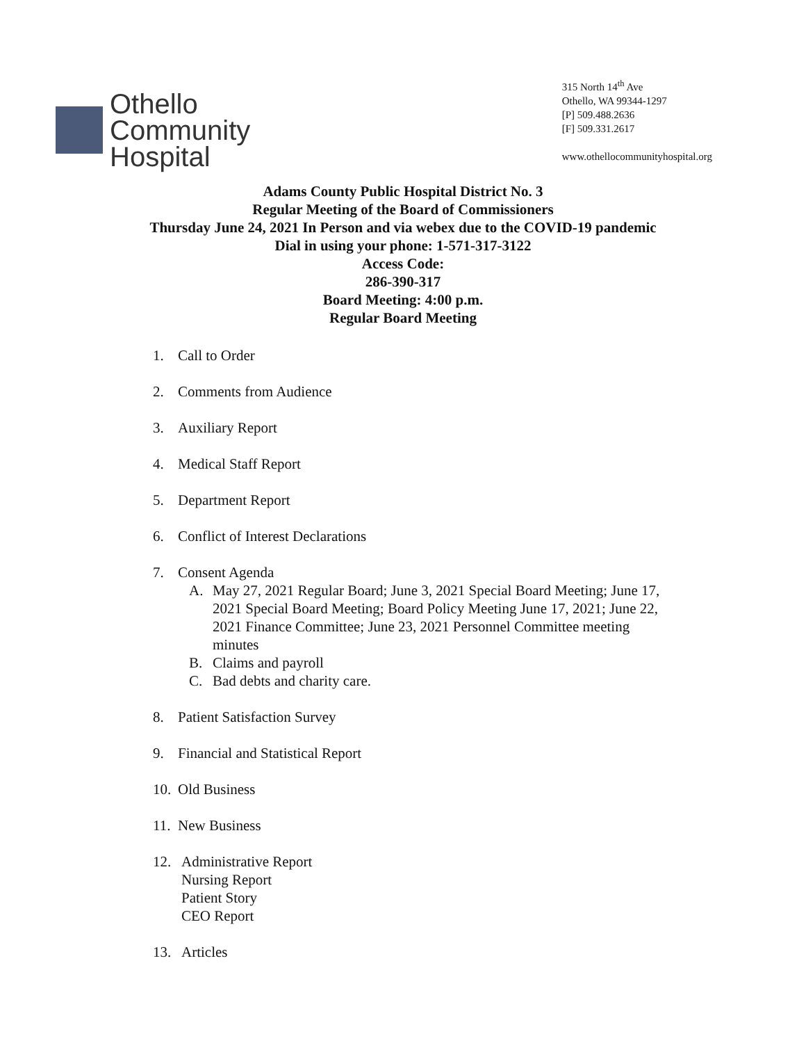Othello
Community
Hospital
315 North 14<sup>th</sup> Ave
Othello, WA 99344-1297
[P] 509.488.2636
[F] 509.331.2617
www.othellocommunityhospital.org
Adams County Public Hospital District No. 3
Regular Meeting of the Board of Commissioners
Thursday June 24, 2021 In Person and via webex due to the COVID-19 pandemic
Dial in using your phone: 1-571-317-3122
Access Code:
286-390-317
Board Meeting: 4:00 p.m.
Regular Board Meeting
1. Call to Order
2. Comments from Audience
3. Auxiliary Report
4. Medical Staff Report
5. Department Report
6. Conflict of Interest Declarations
7. Consent Agenda
A. May 27, 2021 Regular Board; June 3, 2021 Special Board Meeting; June 17, 2021 Special Board Meeting; Board Policy Meeting June 17, 2021; June 22, 2021 Finance Committee; June 23, 2021 Personnel Committee meeting minutes
B. Claims and payroll
C. Bad debts and charity care.
8. Patient Satisfaction Survey
9. Financial and Statistical Report
10. Old Business
11. New Business
12. Administrative Report
Nursing Report
Patient Story
CEO Report
13. Articles